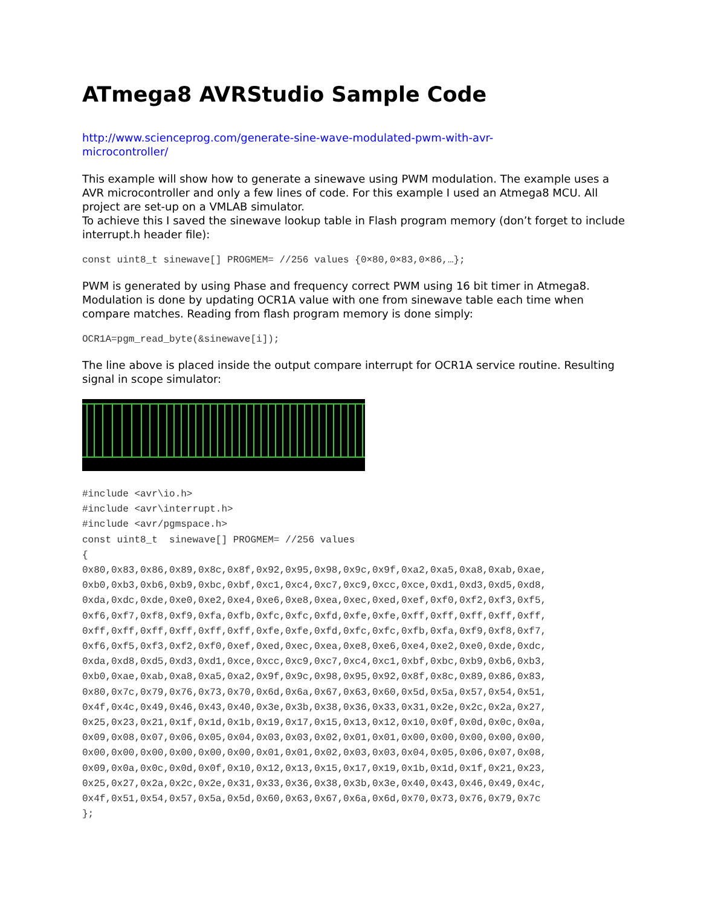ATmega8 AVRStudio Sample Code
http://www.scienceprog.com/generate-sine-wave-modulated-pwm-with-avr-
microcontroller/
This example will show how to generate a sinewave using PWM modulation. The example uses a AVR microcontroller and only a few lines of code. For this example I used an Atmega8 MCU. All project are set-up on a VMLAB simulator.
To achieve this I saved the sinewave lookup table in Flash program memory (don’t forget to include interrupt.h header file):
const uint8_t sinewave[] PROGMEM= //256 values {0×80,0×83,0×86,…};
PWM is generated by using Phase and frequency correct PWM using 16 bit timer in Atmega8. Modulation is done by updating OCR1A value with one from sinewave table each time when compare matches. Reading from flash program memory is done simply:
OCR1A=pgm_read_byte(&sinewave[i]);
The line above is placed inside the output compare interrupt for OCR1A service routine. Resulting signal in scope simulator:
#include <avr\io.h>
#include <avr\interrupt.h>
#include <avr/pgmspace.h>
const uint8_t  sinewave[] PROGMEM= //256 values
{
0x80,0x83,0x86,0x89,0x8c,0x8f,0x92,0x95,0x98,0x9c,0x9f,0xa2,0xa5,0xa8,0xab,0xae,
0xb0,0xb3,0xb6,0xb9,0xbc,0xbf,0xc1,0xc4,0xc7,0xc9,0xcc,0xce,0xd1,0xd3,0xd5,0xd8,
0xda,0xdc,0xde,0xe0,0xe2,0xe4,0xe6,0xe8,0xea,0xec,0xed,0xef,0xf0,0xf2,0xf3,0xf5,
0xf6,0xf7,0xf8,0xf9,0xfa,0xfb,0xfc,0xfc,0xfd,0xfe,0xfe,0xff,0xff,0xff,0xff,0xff,
0xff,0xff,0xff,0xff,0xff,0xff,0xfe,0xfe,0xfd,0xfc,0xfc,0xfb,0xfa,0xf9,0xf8,0xf7,
0xf6,0xf5,0xf3,0xf2,0xf0,0xef,0xed,0xec,0xea,0xe8,0xe6,0xe4,0xe2,0xe0,0xde,0xdc,
0xda,0xd8,0xd5,0xd3,0xd1,0xce,0xcc,0xc9,0xc7,0xc4,0xc1,0xbf,0xbc,0xb9,0xb6,0xb3,
0xb0,0xae,0xab,0xa8,0xa5,0xa2,0x9f,0x9c,0x98,0x95,0x92,0x8f,0x8c,0x89,0x86,0x83,
0x80,0x7c,0x79,0x76,0x73,0x70,0x6d,0x6a,0x67,0x63,0x60,0x5d,0x5a,0x57,0x54,0x51,
0x4f,0x4c,0x49,0x46,0x43,0x40,0x3e,0x3b,0x38,0x36,0x33,0x31,0x2e,0x2c,0x2a,0x27,
0x25,0x23,0x21,0x1f,0x1d,0x1b,0x19,0x17,0x15,0x13,0x12,0x10,0x0f,0x0d,0x0c,0x0a,
0x09,0x08,0x07,0x06,0x05,0x04,0x03,0x03,0x02,0x01,0x01,0x00,0x00,0x00,0x00,0x00,
0x00,0x00,0x00,0x00,0x00,0x00,0x01,0x01,0x02,0x03,0x03,0x04,0x05,0x06,0x07,0x08,
0x09,0x0a,0x0c,0x0d,0x0f,0x10,0x12,0x13,0x15,0x17,0x19,0x1b,0x1d,0x1f,0x21,0x23,
0x25,0x27,0x2a,0x2c,0x2e,0x31,0x33,0x36,0x38,0x3b,0x3e,0x40,0x43,0x46,0x49,0x4c,
0x4f,0x51,0x54,0x57,0x5a,0x5d,0x60,0x63,0x67,0x6a,0x6d,0x70,0x73,0x76,0x79,0x7c
};